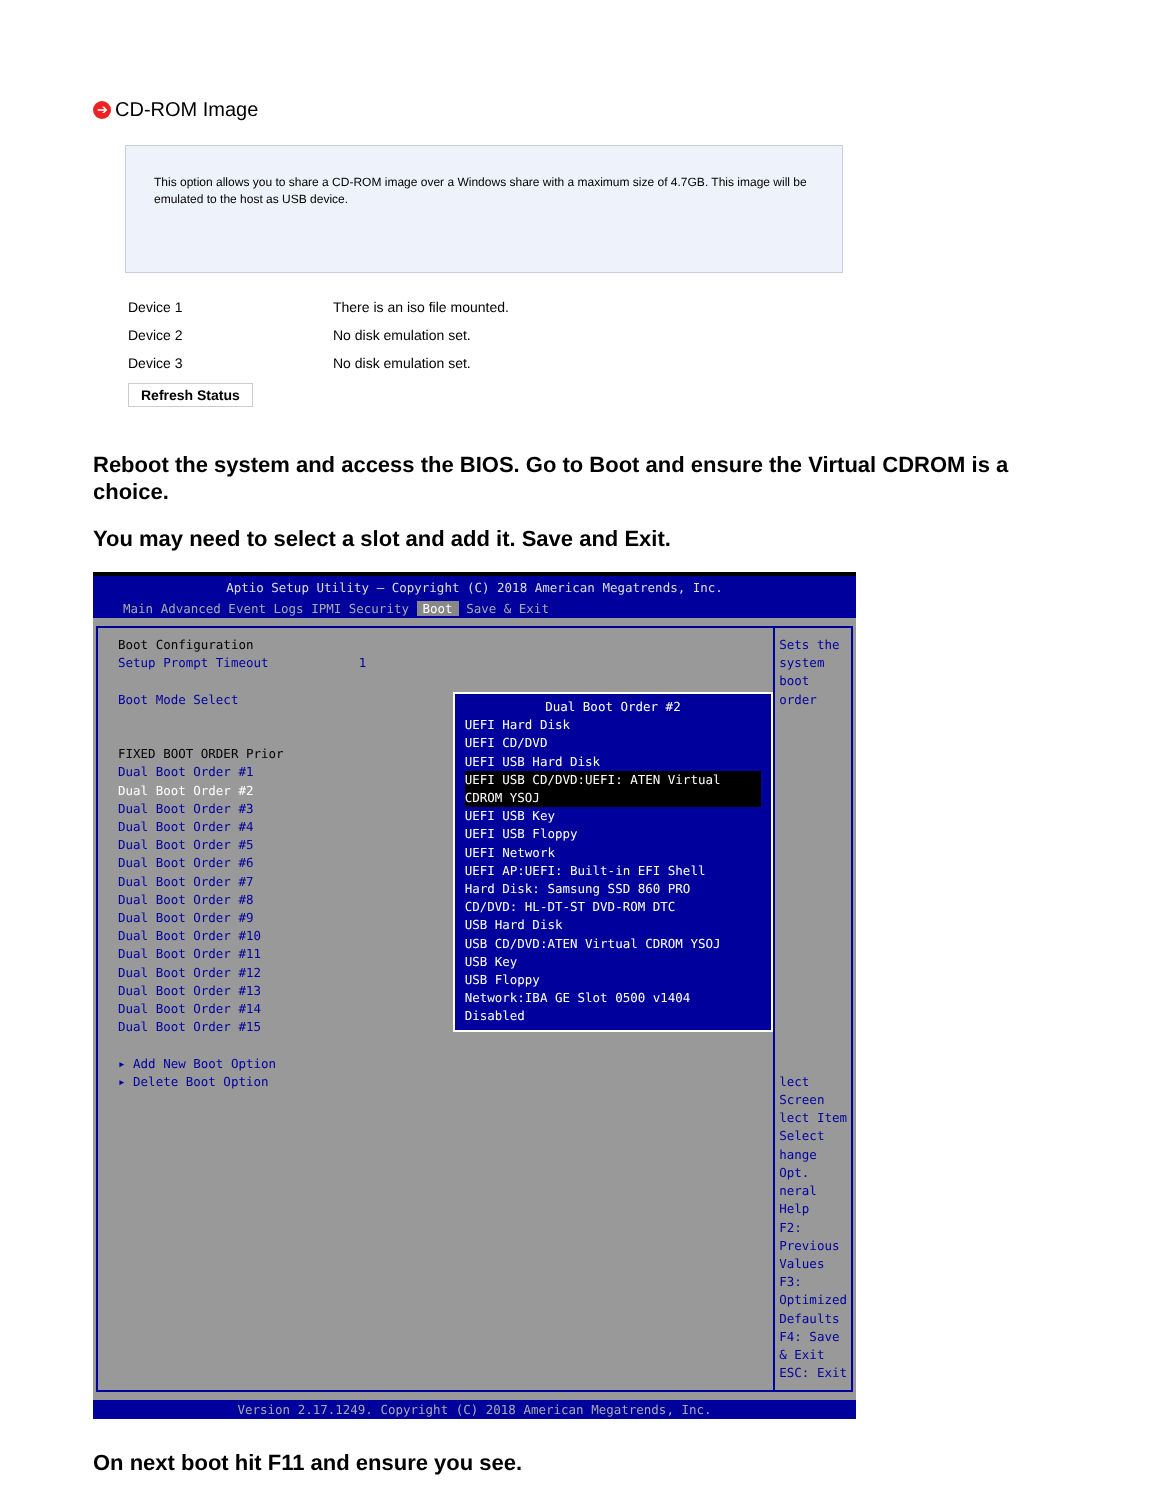➔ CD-ROM Image
This option allows you to share a CD-ROM image over a Windows share with a maximum size of 4.7GB. This image will be emulated to the host as USB device.
Device 1 There is an iso file mounted.
Device 2 No disk emulation set.
Device 3 No disk emulation set.
Refresh Status
Reboot the system and access the BIOS. Go to Boot and ensure the Virtual CDROM is a choice.
You may need to select a slot and add it. Save and Exit.
Aptio Setup Utility – Copyright (C) 2018 American Megatrends, Inc.
Main Advanced Event Logs IPMI Security Boot Save & Exit
Boot Configuration
Setup Prompt Timeout 1
Boot Mode Select
FIXED BOOT ORDER Prior
Dual Boot Order #1
Dual Boot Order #2
Dual Boot Order #3
Dual Boot Order #4
Dual Boot Order #5
Dual Boot Order #6
Dual Boot Order #7
Dual Boot Order #8
Dual Boot Order #9
Dual Boot Order #10
Dual Boot Order #11
Dual Boot Order #12
Dual Boot Order #13
Dual Boot Order #14
Dual Boot Order #15
▸ Add New Boot Option
▸ Delete Boot Option
Dual Boot Order #2
UEFI Hard Disk
UEFI CD/DVD
UEFI USB Hard Disk
UEFI USB CD/DVD:UEFI: ATEN Virtual CDROM YSOJ
UEFI USB Key
UEFI USB Floppy
UEFI Network
UEFI AP:UEFI: Built-in EFI Shell
Hard Disk: Samsung SSD 860 PRO
CD/DVD: HL-DT-ST DVD-ROM DTC
USB Hard Disk
USB CD/DVD:ATEN Virtual CDROM YSOJ
USB Key
USB Floppy
Network:IBA GE Slot 0500 v1404
Disabled
Sets the system boot order
lect Screen
lect Item
Select
hange Opt.
neral Help
F2: Previous Values
F3: Optimized Defaults
F4: Save & Exit
ESC: Exit
Version 2.17.1249. Copyright (C) 2018 American Megatrends, Inc.
On next boot hit F11 and ensure you see.